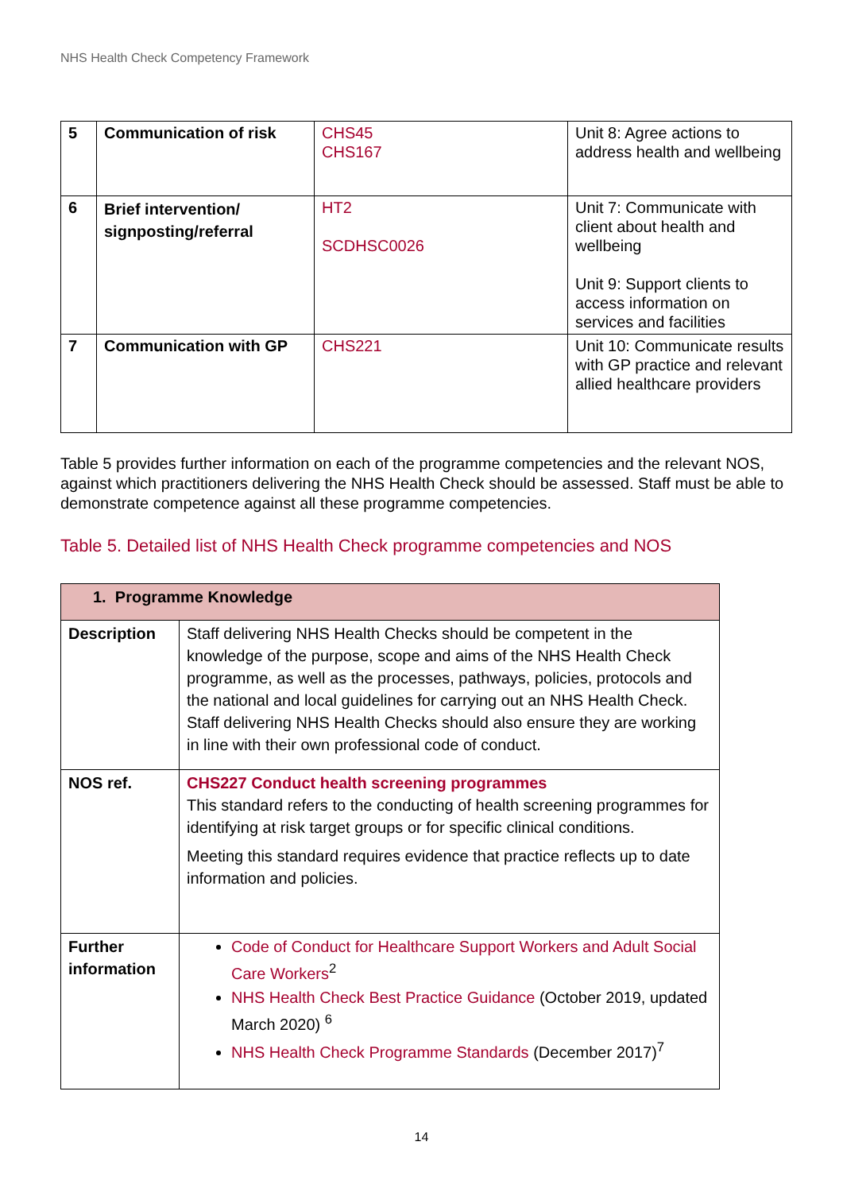NHS Health Check Competency Framework
| 5 | Communication of risk | CHS45 CHS167 | Unit 8: Agree actions to address health and wellbeing |
| 6 | Brief intervention/ signposting/referral | HT2 SCDHSC0026 | Unit 7: Communicate with client about health and wellbeing Unit 9: Support clients to access information on services and facilities |
| 7 | Communication with GP | CHS221 | Unit 10: Communicate results with GP practice and relevant allied healthcare providers |
Table 5 provides further information on each of the programme competencies and the relevant NOS, against which practitioners delivering the NHS Health Check should be assessed. Staff must be able to demonstrate competence against all these programme competencies.
Table 5. Detailed list of NHS Health Check programme competencies and NOS
| 1. Programme Knowledge | |
| Description | Staff delivering NHS Health Checks should be competent in the knowledge of the purpose, scope and aims of the NHS Health Check programme, as well as the processes, pathways, policies, protocols and the national and local guidelines for carrying out an NHS Health Check. Staff delivering NHS Health Checks should also ensure they are working in line with their own professional code of conduct. |
| NOS ref. | CHS227 Conduct health screening programmes This standard refers to the conducting of health screening programmes for identifying at risk target groups or for specific clinical conditions. Meeting this standard requires evidence that practice reflects up to date information and policies. |
| Further information | Code of Conduct for Healthcare Support Workers and Adult Social Care Workers<sup>2</sup> NHS Health Check Best Practice Guidance (October 2019, updated March 2020) <sup>6</sup> NHS Health Check Programme Standards (December 2017)<sup>7</sup> |
14